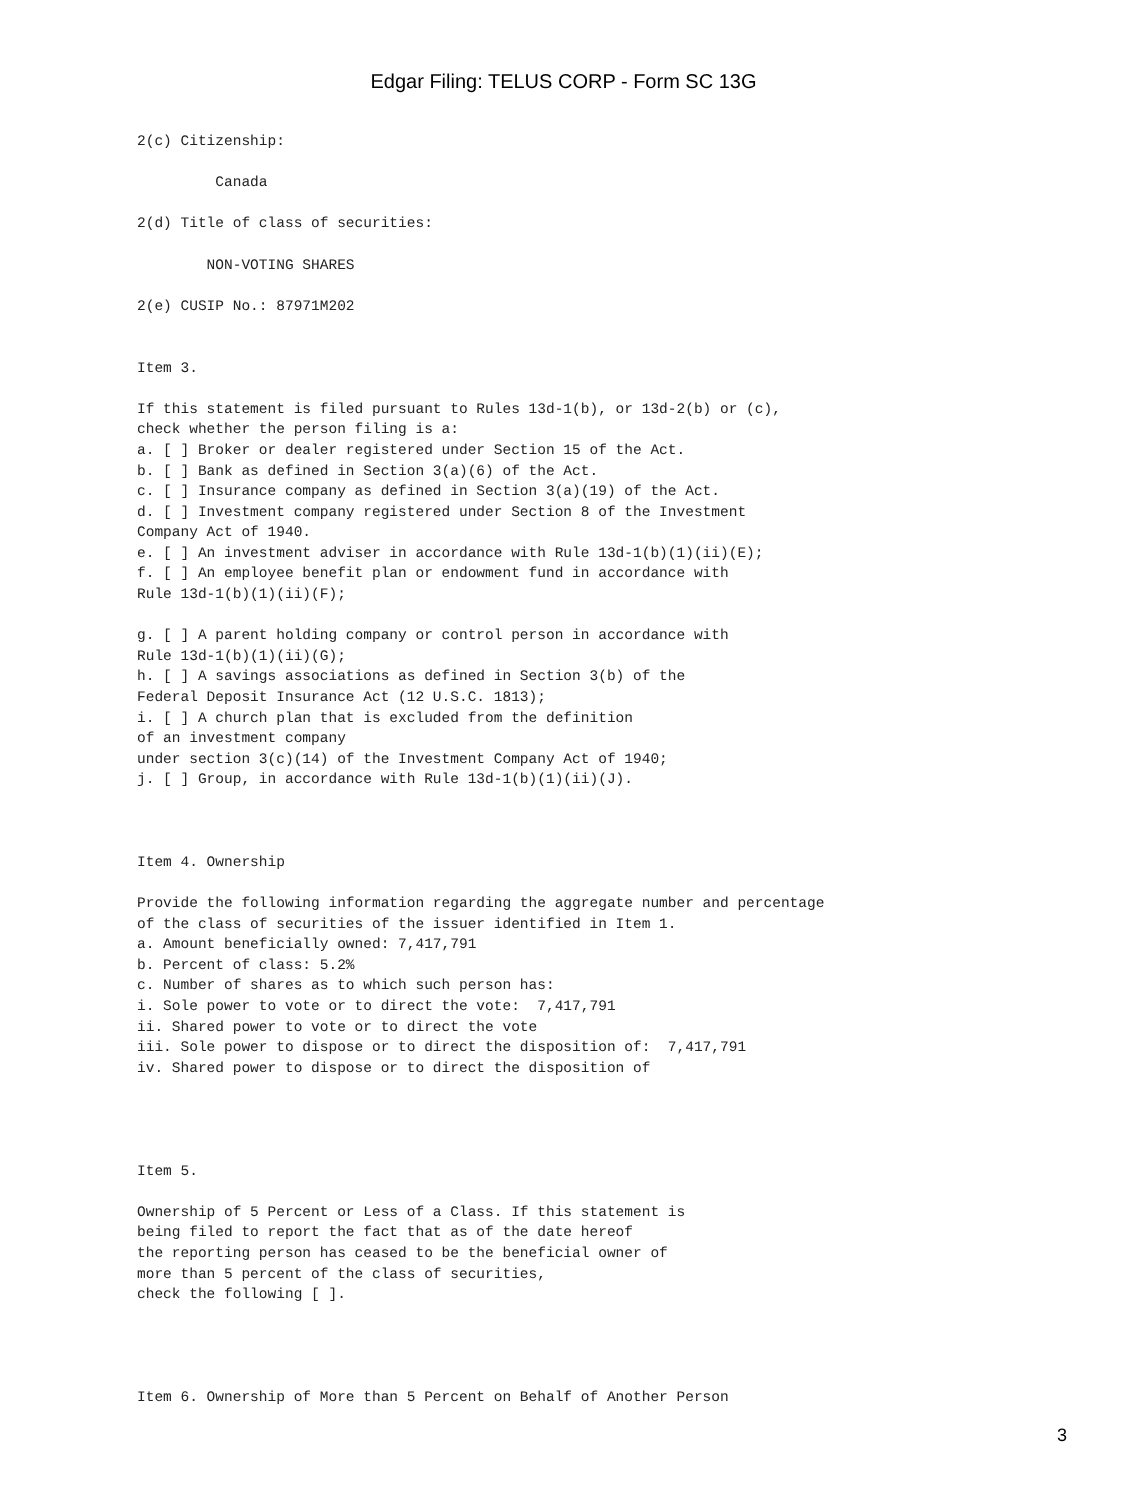Edgar Filing: TELUS CORP - Form SC 13G
2(c) Citizenship:

         Canada

2(d) Title of class of securities:

        NON-VOTING SHARES

2(e) CUSIP No.: 87971M202


Item 3.

If this statement is filed pursuant to Rules 13d-1(b), or 13d-2(b) or (c),
check whether the person filing is a:
a. [ ] Broker or dealer registered under Section 15 of the Act.
b. [ ] Bank as defined in Section 3(a)(6) of the Act.
c. [ ] Insurance company as defined in Section 3(a)(19) of the Act.
d. [ ] Investment company registered under Section 8 of the Investment
Company Act of 1940.
e. [ ] An investment adviser in accordance with Rule 13d-1(b)(1)(ii)(E);
f. [ ] An employee benefit plan or endowment fund in accordance with
Rule 13d-1(b)(1)(ii)(F);

g. [ ] A parent holding company or control person in accordance with
Rule 13d-1(b)(1)(ii)(G);
h. [ ] A savings associations as defined in Section 3(b) of the
Federal Deposit Insurance Act (12 U.S.C. 1813);
i. [ ] A church plan that is excluded from the definition
of an investment company
under section 3(c)(14) of the Investment Company Act of 1940;
j. [ ] Group, in accordance with Rule 13d-1(b)(1)(ii)(J).



Item 4. Ownership

Provide the following information regarding the aggregate number and percentage
of the class of securities of the issuer identified in Item 1.
a. Amount beneficially owned: 7,417,791
b. Percent of class: 5.2%
c. Number of shares as to which such person has:
i. Sole power to vote or to direct the vote:  7,417,791
ii. Shared power to vote or to direct the vote
iii. Sole power to dispose or to direct the disposition of:  7,417,791
iv. Shared power to dispose or to direct the disposition of




Item 5.

Ownership of 5 Percent or Less of a Class. If this statement is
being filed to report the fact that as of the date hereof
the reporting person has ceased to be the beneficial owner of
more than 5 percent of the class of securities,
check the following [ ].




Item 6. Ownership of More than 5 Percent on Behalf of Another Person
3